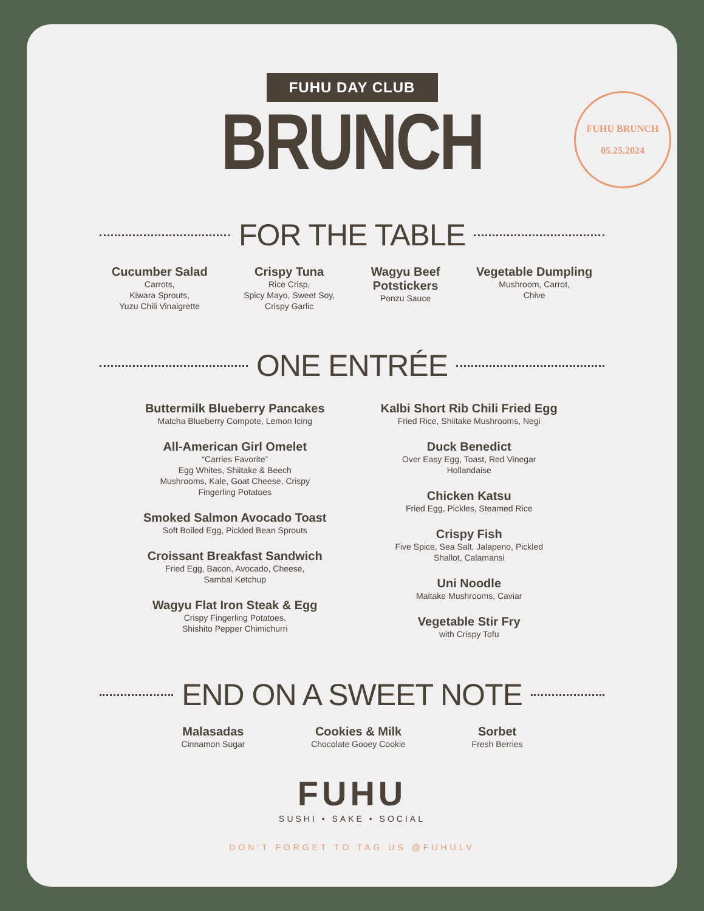FUHU BRUNCH
05.25.2024
FUHU DAY CLUB
BRUNCH
FOR THE TABLE
Cucumber Salad
Carrots,
Kiwara Sprouts,
Yuzu Chili Vinaigrette
Crispy Tuna
Rice Crisp,
Spicy Mayo, Sweet Soy,
Crispy Garlic
Wagyu Beef
Potstickers
Ponzu Sauce
Vegetable Dumpling
Mushroom, Carrot,
Chive
ONE ENTRÉE
Buttermilk Blueberry Pancakes
Matcha Blueberry Compote, Lemon Icing
All-American Girl Omelet
“Carries Favorite”
Egg Whites, Shiitake & Beech
Mushrooms, Kale, Goat Cheese, Crispy
Fingerling Potatoes
Smoked Salmon Avocado Toast
Soft Boiled Egg, Pickled Bean Sprouts
Croissant Breakfast Sandwich
Fried Egg, Bacon, Avocado, Cheese,
Sambal Ketchup
Wagyu Flat Iron Steak & Egg
Crispy Fingerling Potatoes,
Shishito Pepper Chimichurri
Kalbi Short Rib Chili Fried Egg
Fried Rice, Shiitake Mushrooms, Negi
Duck Benedict
Over Easy Egg, Toast, Red Vinegar
Hollandaise
Chicken Katsu
Fried Egg, Pickles, Steamed Rice
Crispy Fish
Five Spice, Sea Salt, Jalapeno, Pickled
Shallot, Calamansi
Uni Noodle
Maitake Mushrooms, Caviar
Vegetable Stir Fry
with Crispy Tofu
END ON A SWEET NOTE
Malasadas
Cinnamon Sugar
Cookies & Milk
Chocolate Gooey Cookie
Sorbet
Fresh Berries
FUHU
SUSHI • SAKE • SOCIAL
DON'T FORGET TO TAG US @FUHULV